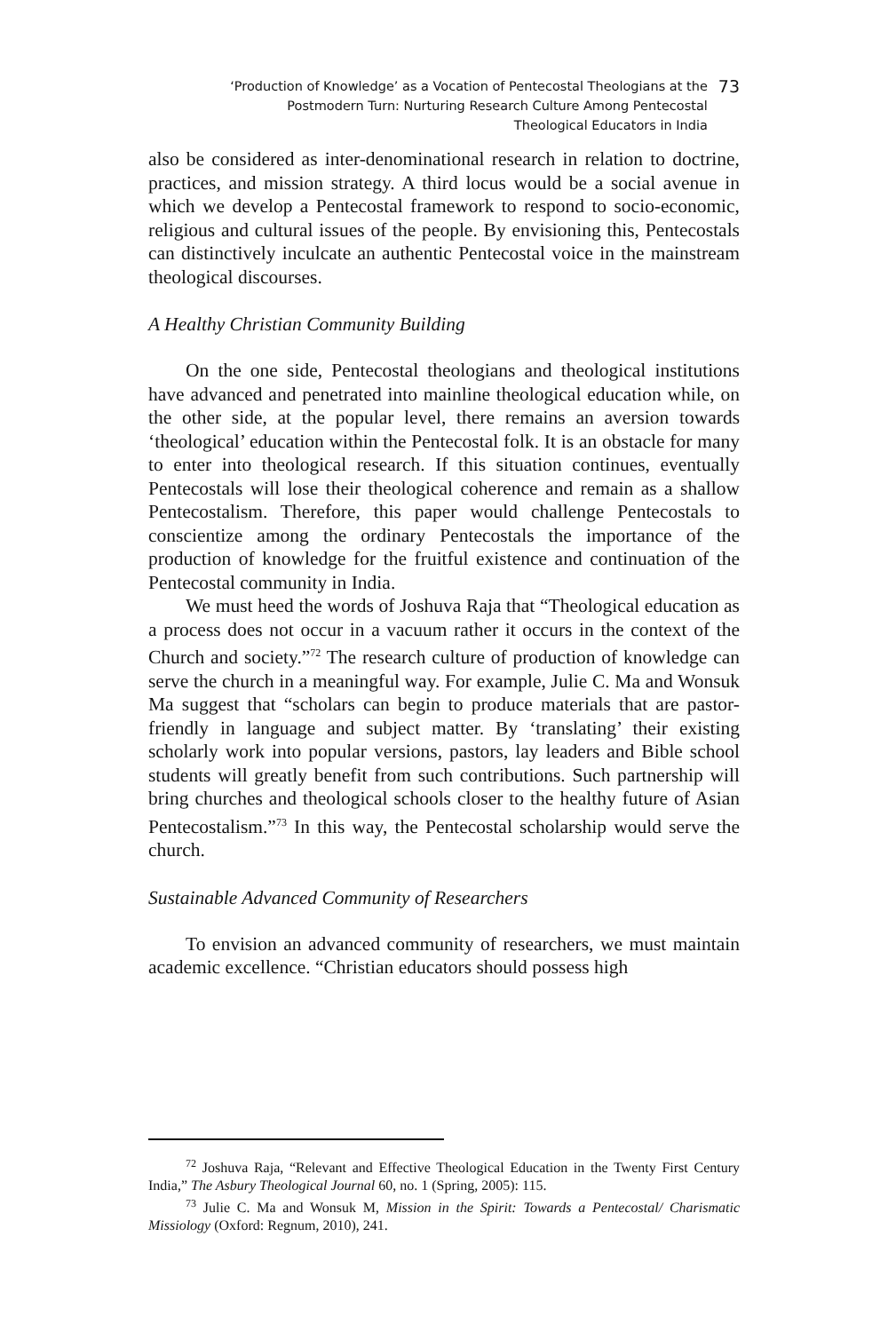‘Production of Knowledge’ as a Vocation of Pentecostal Theologians at the
Postmodern Turn: Nurturing Research Culture Among Pentecostal
Theological Educators in India
73
also be considered as inter-denominational research in relation to doctrine, practices, and mission strategy. A third locus would be a social avenue in which we develop a Pentecostal framework to respond to socio-economic, religious and cultural issues of the people. By envisioning this, Pentecostals can distinctively inculcate an authentic Pentecostal voice in the mainstream theological discourses.
A Healthy Christian Community Building
On the one side, Pentecostal theologians and theological institutions have advanced and penetrated into mainline theological education while, on the other side, at the popular level, there remains an aversion towards ‘theological’ education within the Pentecostal folk. It is an obstacle for many to enter into theological research. If this situation continues, eventually Pentecostals will lose their theological coherence and remain as a shallow Pentecostalism. Therefore, this paper would challenge Pentecostals to conscientize among the ordinary Pentecostals the importance of the production of knowledge for the fruitful existence and continuation of the Pentecostal community in India.
We must heed the words of Joshuva Raja that “Theological education as a process does not occur in a vacuum rather it occurs in the context of the Church and society.”<sup>72</sup> The research culture of production of knowledge can serve the church in a meaningful way. For example, Julie C. Ma and Wonsuk Ma suggest that “scholars can begin to produce materials that are pastor-friendly in language and subject matter. By ‘translating’ their existing scholarly work into popular versions, pastors, lay leaders and Bible school students will greatly benefit from such contributions. Such partnership will bring churches and theological schools closer to the healthy future of Asian Pentecostalism.”<sup>73</sup> In this way, the Pentecostal scholarship would serve the church.
Sustainable Advanced Community of Researchers
To envision an advanced community of researchers, we must maintain academic excellence. “Christian educators should possess high
<sup>72</sup> Joshuva Raja, “Relevant and Effective Theological Education in the Twenty First Century India,” The Asbury Theological Journal 60, no. 1 (Spring, 2005): 115.
<sup>73</sup> Julie C. Ma and Wonsuk M, Mission in the Spirit: Towards a Pentecostal/ Charismatic Missiology (Oxford: Regnum, 2010), 241.